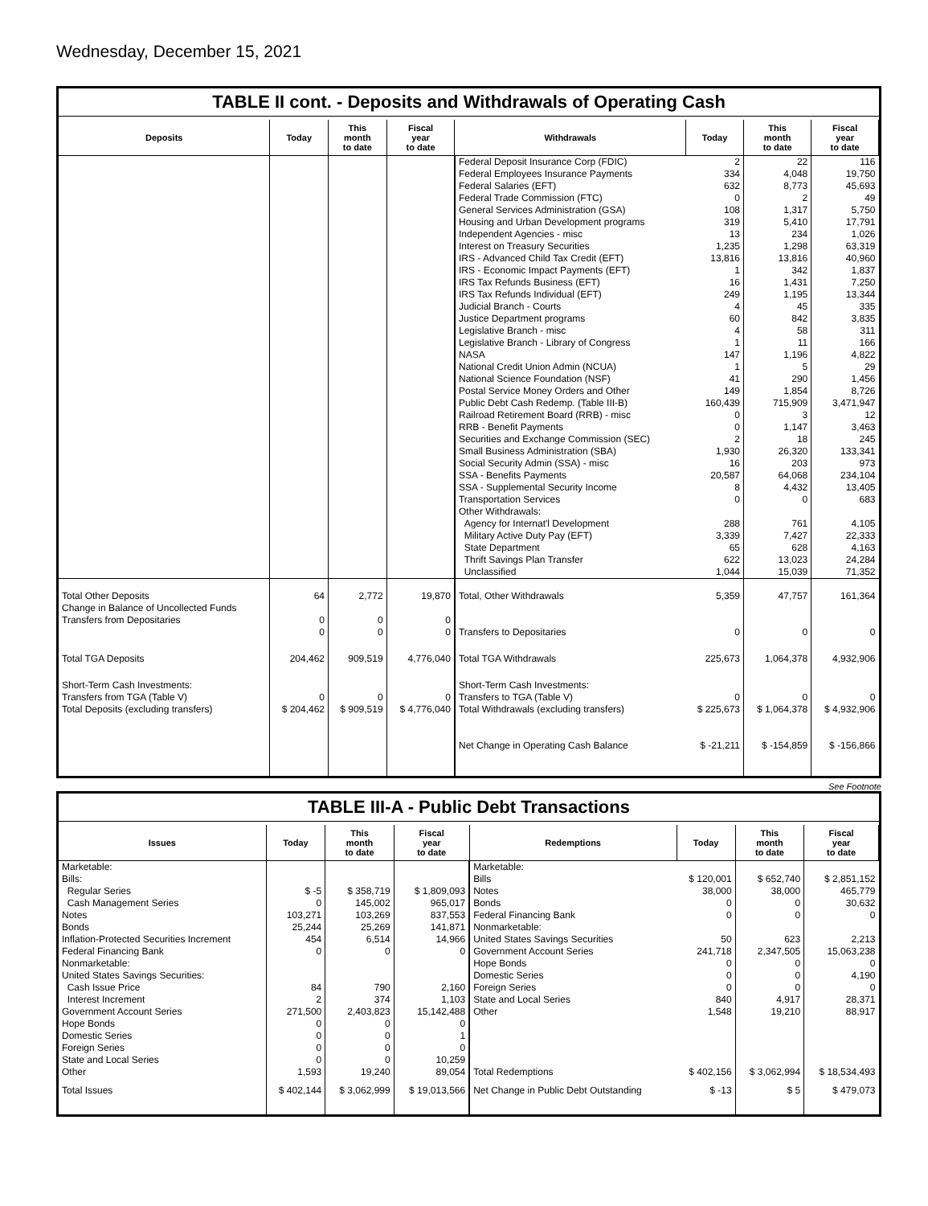Wednesday, December 15, 2021
TABLE II cont. - Deposits and Withdrawals of Operating Cash
| Deposits | Today | This month to date | Fiscal year to date | Withdrawals | Today | This month to date | Fiscal year to date |
| --- | --- | --- | --- | --- | --- | --- | --- |
| | | | | Federal Deposit Insurance Corp (FDIC) Federal Employees Insurance Payments Federal Salaries (EFT) Federal Trade Commission (FTC) General Services Administration (GSA) Housing and Urban Development programs Independent Agencies - misc Interest on Treasury Securities IRS - Advanced Child Tax Credit (EFT) IRS - Economic Impact Payments (EFT) IRS Tax Refunds Business (EFT) IRS Tax Refunds Individual (EFT) Judicial Branch - Courts Justice Department programs Legislative Branch - misc Legislative Branch - Library of Congress NASA National Credit Union Admin (NCUA) National Science Foundation (NSF) Postal Service Money Orders and Other Public Debt Cash Redemp. (Table III-B) Railroad Retirement Board (RRB) - misc RRB - Benefit Payments Securities and Exchange Commission (SEC) Small Business Administration (SBA) Social Security Admin (SSA) - misc SSA - Benefits Payments SSA - Supplemental Security Income Transportation Services Other Withdrawals: Agency for Internat'l Development Military Active Duty Pay (EFT) State Department Thrift Savings Plan Transfer Unclassified | 2 334 632 0 108 319 13 1,235 13,816 1 16 249 4 60 4 1 147 1 41 149 160,439 0 0 2 1,930 16 20,587 8 0 288 3,339 65 622 1,044 | 22 4,048 8,773 2 1,317 5,410 234 1,298 13,816 342 1,431 1,195 45 842 58 11 1,196 5 290 1,854 715,909 3 1,147 18 26,320 203 64,068 4,432 0 761 7,427 628 13,023 15,039 | 116 19,750 45,693 49 5,750 17,791 1,026 63,319 40,960 1,837 7,250 13,344 335 3,835 311 166 4,822 29 1,456 8,726 3,471,947 12 3,463 245 133,341 973 234,104 13,405 683 4,105 22,333 4,163 24,284 71,352 |
| Total Other Deposits Change in Balance of Uncollected Funds Transfers from Depositaries | 64 0 0 | 2,772 0 0 | 19,870 0 0 | Total, Other Withdrawals Transfers to Depositaries | 5,359 0 | 47,757 0 | 161,364 0 |
| Total TGA Deposits | 204,462 | 909,519 | 4,776,040 | Total TGA Withdrawals | 225,673 | 1,064,378 | 4,932,906 |
| Short-Term Cash Investments: Transfers from TGA (Table V) Total Deposits (excluding transfers) | 0 $ 204,462 | 0 $ 909,519 | 0 $ 4,776,040 | Short-Term Cash Investments: Transfers to TGA (Table V) Total Withdrawals (excluding transfers) | 0 $ 225,673 | 0 $ 1,064,378 | 0 $ 4,932,906 |
| | | | | Net Change in Operating Cash Balance | $ -21,211 | $ -154,859 | $ -156,866 |
See Footnote
TABLE III-A - Public Debt Transactions
| Issues | Today | This month to date | Fiscal year to date | Redemptions | Today | This month to date | Fiscal year to date |
| --- | --- | --- | --- | --- | --- | --- | --- |
| Marketable: Bills: Regular Series Cash Management Series Notes Bonds Inflation-Protected Securities Increment Federal Financing Bank Nonmarketable: United States Savings Securities: Cash Issue Price Interest Increment Government Account Series Hope Bonds Domestic Series Foreign Series State and Local Series Other | $ -5 0 103,271 25,244 454 0 84 2 271,500 0 0 0 0 1,593 | $ 358,719 145,002 103,269 25,269 6,514 0 790 374 2,403,823 0 0 0 0 19,240 | $ 1,809,093 965,017 837,553 141,871 14,966 0 2,160 1,103 15,142,488 0 1 0 10,259 89,054 | Marketable: Bills Notes Bonds Federal Financing Bank Nonmarketable: United States Savings Securities Government Account Series Hope Bonds Domestic Series Foreign Series State and Local Series Other Total Redemptions | $ 120,001 38,000 0 0 50 241,718 0 0 0 840 1,548 $ 402,156 | $ 652,740 38,000 0 0 623 2,347,505 0 0 0 4,917 19,210 $ 3,062,994 | $ 2,851,152 465,779 30,632 0 2,213 15,063,238 0 4,190 0 28,371 88,917 $ 18,534,493 |
| Total Issues | $ 402,144 | $ 3,062,999 | $ 19,013,566 | Net Change in Public Debt Outstanding | $ -13 | $ 5 | $ 479,073 |